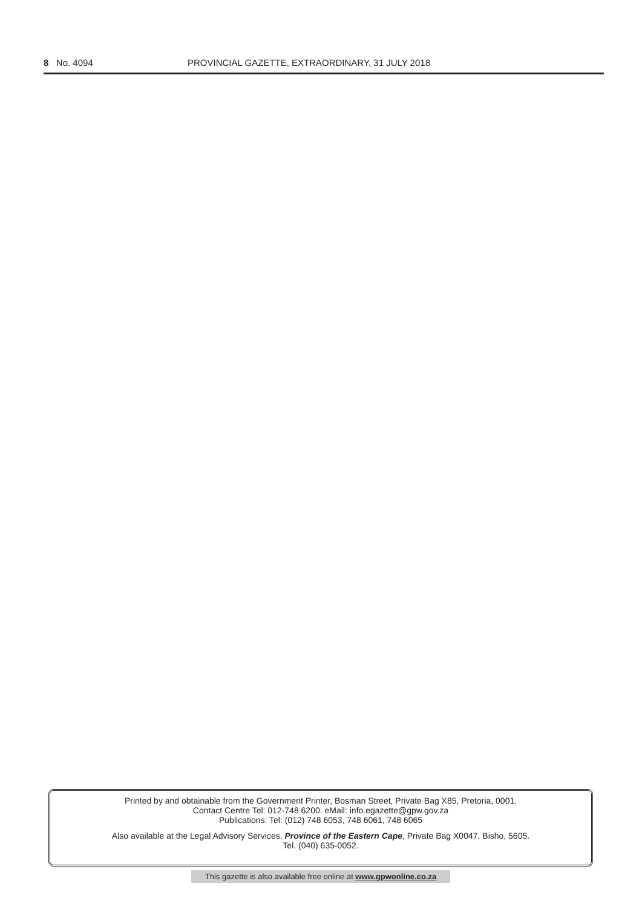8 No. 4094 PROVINCIAL GAZETTE, EXTRAORDINARY, 31 JULY 2018
Printed by and obtainable from the Government Printer, Bosman Street, Private Bag X85, Pretoria, 0001.
Contact Centre Tel: 012-748 6200. eMail: info.egazette@gpw.gov.za
Publications: Tel: (012) 748 6053, 748 6061, 748 6065
Also available at the Legal Advisory Services, Province of the Eastern Cape, Private Bag X0047, Bisho, 5605.
Tel. (040) 635-0052.
This gazette is also available free online at www.gpwonline.co.za